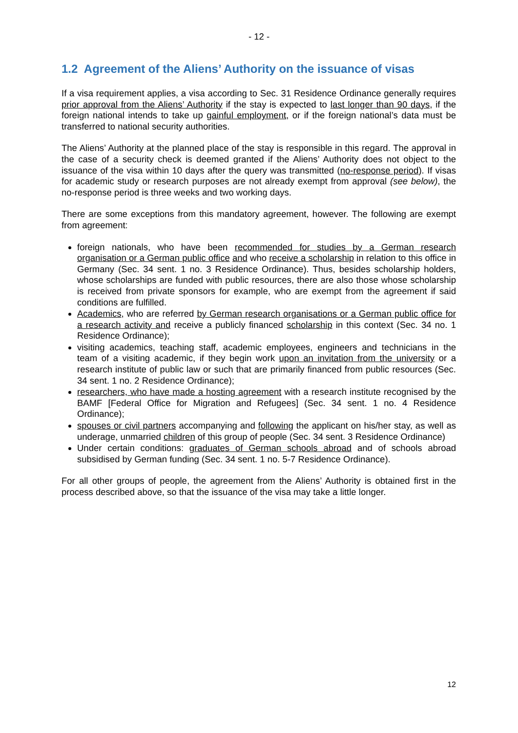- 12 -
1.2 Agreement of the Aliens’ Authority on the issuance of visas
If a visa requirement applies, a visa according to Sec. 31 Residence Ordinance generally requires prior approval from the Aliens’ Authority if the stay is expected to last longer than 90 days, if the foreign national intends to take up gainful employment, or if the foreign national’s data must be transferred to national security authorities.
The Aliens’ Authority at the planned place of the stay is responsible in this regard. The approval in the case of a security check is deemed granted if the Aliens’ Authority does not object to the issuance of the visa within 10 days after the query was transmitted (no-response period). If visas for academic study or research purposes are not already exempt from approval (see below), the no-response period is three weeks and two working days.
There are some exceptions from this mandatory agreement, however. The following are exempt from agreement:
foreign nationals, who have been recommended for studies by a German research organisation or a German public office and who receive a scholarship in relation to this office in Germany (Sec. 34 sent. 1 no. 3 Residence Ordinance). Thus, besides scholarship holders, whose scholarships are funded with public resources, there are also those whose scholarship is received from private sponsors for example, who are exempt from the agreement if said conditions are fulfilled.
Academics, who are referred by German research organisations or a German public office for a research activity and receive a publicly financed scholarship in this context (Sec. 34 no. 1 Residence Ordinance);
visiting academics, teaching staff, academic employees, engineers and technicians in the team of a visiting academic, if they begin work upon an invitation from the university or a research institute of public law or such that are primarily financed from public resources (Sec. 34 sent. 1 no. 2 Residence Ordinance);
researchers, who have made a hosting agreement with a research institute recognised by the BAMF [Federal Office for Migration and Refugees] (Sec. 34 sent. 1 no. 4 Residence Ordinance);
spouses or civil partners accompanying and following the applicant on his/her stay, as well as underage, unmarried children of this group of people (Sec. 34 sent. 3 Residence Ordinance)
Under certain conditions: graduates of German schools abroad and of schools abroad subsidised by German funding (Sec. 34 sent. 1 no. 5-7 Residence Ordinance).
For all other groups of people, the agreement from the Aliens’ Authority is obtained first in the process described above, so that the issuance of the visa may take a little longer.
12